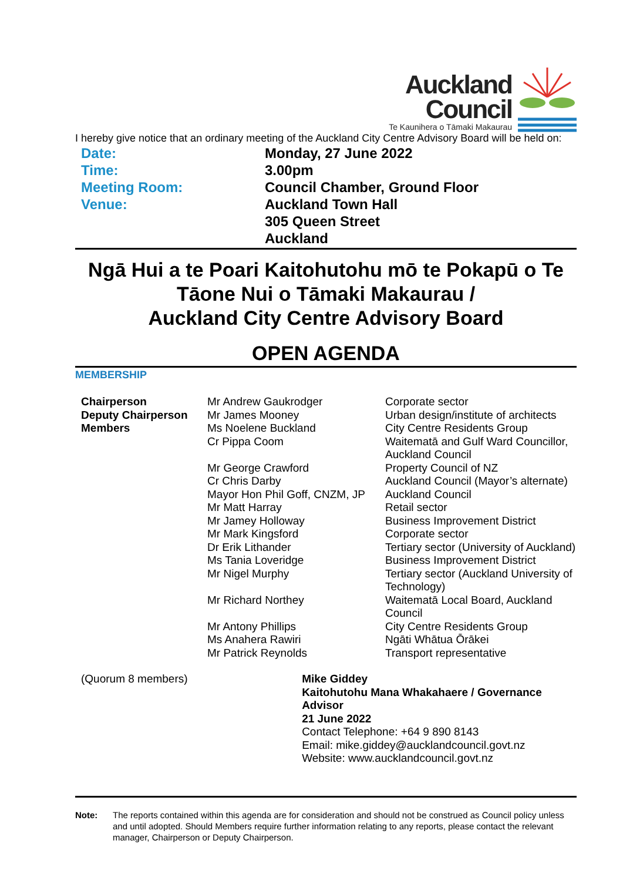Auckland
Council
Te Kaunihera o Tāmaki Makaurau
I hereby give notice that an ordinary meeting of the Auckland City Centre Advisory Board will be held on:
| Date: | Monday, 27 June 2022 |
| Time: | 3.00pm |
| Meeting Room: | Council Chamber, Ground Floor |
| Venue: | Auckland Town Hall 305 Queen Street Auckland |
Ngā Hui a te Poari Kaitohutohu mō te Pokapū o Te Tāone Nui o Tāmaki Makaurau /
Auckland City Centre Advisory Board
OPEN AGENDA
MEMBERSHIP
| Chairperson | Mr Andrew Gaukrodger | Corporate sector |
| Deputy Chairperson | Mr James Mooney | Urban design/institute of architects |
| Members | Ms Noelene Buckland | City Centre Residents Group |
| | Cr Pippa Coom | Waitematā and Gulf Ward Councillor, Auckland Council |
| | Mr George Crawford | Property Council of NZ |
| | Cr Chris Darby | Auckland Council (Mayor’s alternate) |
| | Mayor Hon Phil Goff, CNZM, JP | Auckland Council |
| | Mr Matt Harray | Retail sector |
| | Mr Jamey Holloway | Business Improvement District |
| | Mr Mark Kingsford | Corporate sector |
| | Dr Erik Lithander | Tertiary sector (University of Auckland) |
| | Ms Tania Loveridge | Business Improvement District |
| | Mr Nigel Murphy | Tertiary sector (Auckland University of Technology) |
| | Mr Richard Northey | Waitematā Local Board, Auckland Council |
| | Mr Antony Phillips | City Centre Residents Group |
| | Ms Anahera Rawiri | Ngāti Whātua Ōrākei |
| | Mr Patrick Reynolds | Transport representative |
(Quorum 8 members) Mike Giddey
Kaitohutohu Mana Whakahaere / Governance Advisor
21 June 2022
Contact Telephone: +64 9 890 8143
Email: mike.giddey@aucklandcouncil.govt.nz
Website: www.aucklandcouncil.govt.nz
Note: The reports contained within this agenda are for consideration and should not be construed as Council policy unless and until adopted. Should Members require further information relating to any reports, please contact the relevant manager, Chairperson or Deputy Chairperson.